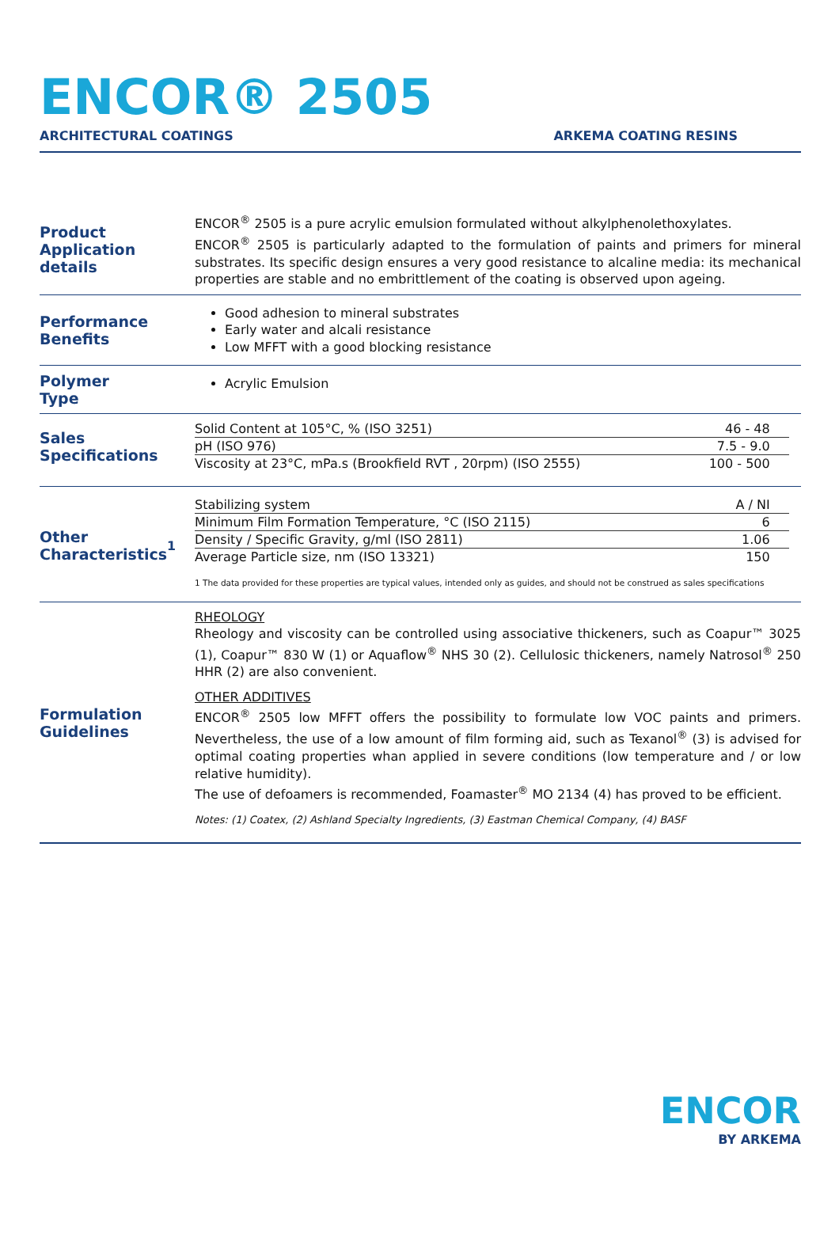ENCOR® 2505
ARCHITECTURAL COATINGS ARKEMA COATING RESINS
Product
Application details
ENCOR<sup>®</sup> 2505 is a pure acrylic emulsion formulated without alkylphenolethoxylates.
ENCOR<sup>®</sup> 2505 is particularly adapted to the formulation of paints and primers for mineral substrates. Its specific design ensures a very good resistance to alcaline media: its mechanical properties are stable and no embrittlement of the coating is observed upon ageing.
Performance
Benefits
Good adhesion to mineral substrates
Early water and alcali resistance
Low MFFT with a good blocking resistance
Polymer
Type
Acrylic Emulsion
Sales
Specifications
| Solid Content at 105°C, % (ISO 3251) | 46 - 48 |
| pH (ISO 976) | 7.5 - 9.0 |
| Viscosity at 23°C, mPa.s (Brookfield RVT , 20rpm) (ISO 2555) | 100 - 500 |
Other
Characteristics<sup>1</sup>
| Stabilizing system | A / NI |
| Minimum Film Formation Temperature, °C (ISO 2115) | 6 |
| Density / Specific Gravity, g/ml (ISO 2811) | 1.06 |
| Average Particle size, nm (ISO 13321) | 150 |
1 The data provided for these properties are typical values, intended only as guides, and should not be construed as sales specifications
Formulation
Guidelines
RHEOLOGY
Rheology and viscosity can be controlled using associative thickeners, such as Coapur™ 3025 (1), Coapur™ 830 W (1) or Aquaflow<sup>®</sup> NHS 30 (2). Cellulosic thickeners, namely Natrosol<sup>®</sup> 250 HHR (2) are also convenient.
OTHER ADDITIVES
ENCOR<sup>®</sup> 2505 low MFFT offers the possibility to formulate low VOC paints and primers. Nevertheless, the use of a low amount of film forming aid, such as Texanol<sup>®</sup> (3) is advised for optimal coating properties whan applied in severe conditions (low temperature and / or low relative humidity).
The use of defoamers is recommended, Foamaster<sup>®</sup> MO 2134 (4) has proved to be efficient.
Notes: (1) Coatex, (2) Ashland Specialty Ingredients, (3) Eastman Chemical Company, (4) BASF
ENCOR
BY ARKEMA